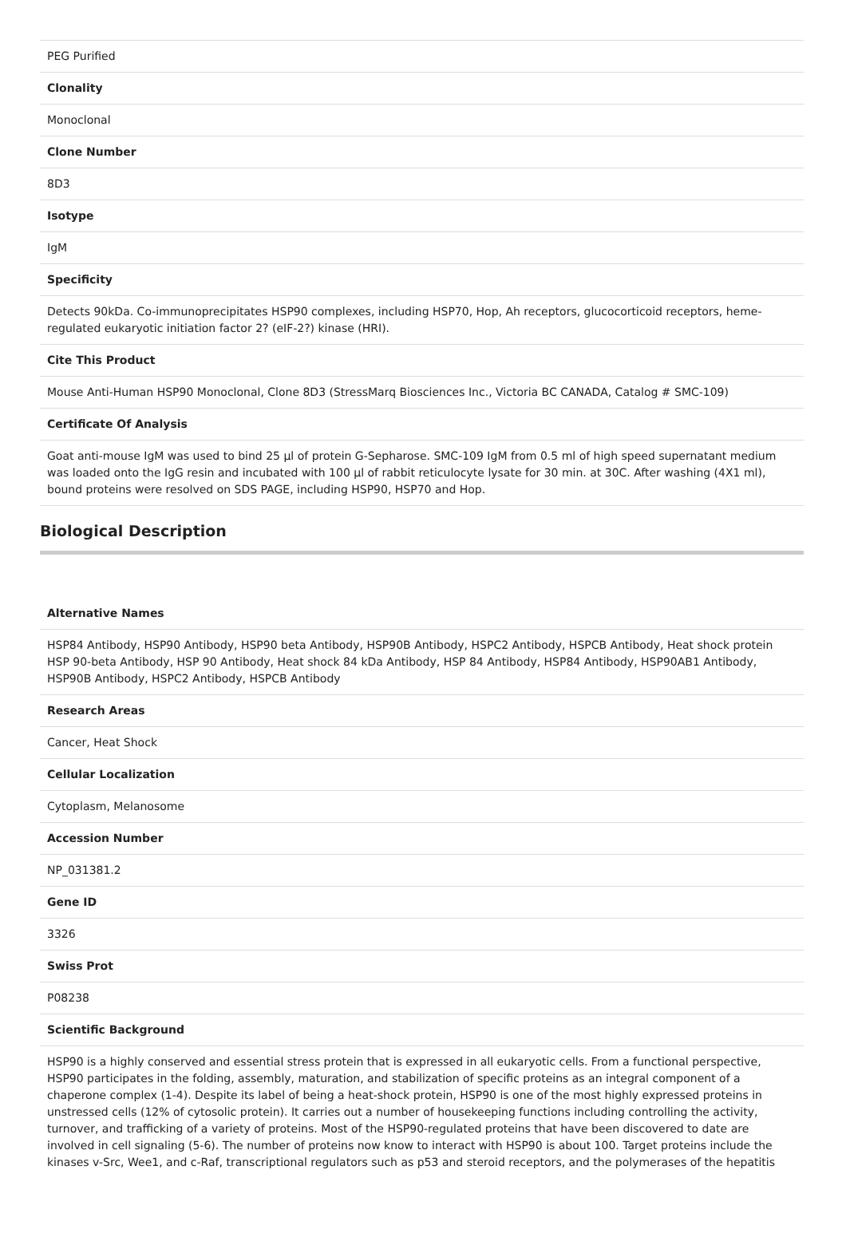| PEG Purified |
| Clonality |
| Monoclonal |
| Clone Number |
| 8D3 |
| Isotype |
| IgM |
| Specificity |
| Detects 90kDa. Co-immunoprecipitates HSP90 complexes, including HSP70, Hop, Ah receptors, glucocorticoid receptors, heme-regulated eukaryotic initiation factor 2? (eIF-2?) kinase (HRI). |
| Cite This Product |
| Mouse Anti-Human HSP90 Monoclonal, Clone 8D3 (StressMarq Biosciences Inc., Victoria BC CANADA, Catalog # SMC-109) |
| Certificate Of Analysis |
| Goat anti-mouse IgM was used to bind 25 µl of protein G-Sepharose. SMC-109 IgM from 0.5 ml of high speed supernatant medium was loaded onto the IgG resin and incubated with 100 µl of rabbit reticulocyte lysate for 30 min. at 30C. After washing (4X1 ml), bound proteins were resolved on SDS PAGE, including HSP90, HSP70 and Hop. |
Biological Description
| Alternative Names |
| HSP84 Antibody, HSP90 Antibody, HSP90 beta Antibody, HSP90B Antibody, HSPC2 Antibody, HSPCB Antibody, Heat shock protein HSP 90-beta Antibody, HSP 90 Antibody, Heat shock 84 kDa Antibody, HSP 84 Antibody, HSP84 Antibody, HSP90AB1 Antibody, HSP90B Antibody, HSPC2 Antibody, HSPCB Antibody |
| Research Areas |
| Cancer, Heat Shock |
| Cellular Localization |
| Cytoplasm, Melanosome |
| Accession Number |
| NP_031381.2 |
| Gene ID |
| 3326 |
| Swiss Prot |
| P08238 |
| Scientific Background |
| HSP90 is a highly conserved and essential stress protein that is expressed in all eukaryotic cells. From a functional perspective, HSP90 participates in the folding, assembly, maturation, and stabilization of specific proteins as an integral component of a chaperone complex (1-4). Despite its label of being a heat-shock protein, HSP90 is one of the most highly expressed proteins in unstressed cells (12% of cytosolic protein). It carries out a number of housekeeping functions including controlling the activity, turnover, and trafficking of a variety of proteins. Most of the HSP90-regulated proteins that have been discovered to date are involved in cell signaling (5-6). The number of proteins now know to interact with HSP90 is about 100. Target proteins include the kinases v-Src, Wee1, and c-Raf, transcriptional regulators such as p53 and steroid receptors, and the polymerases of the hepatitis |